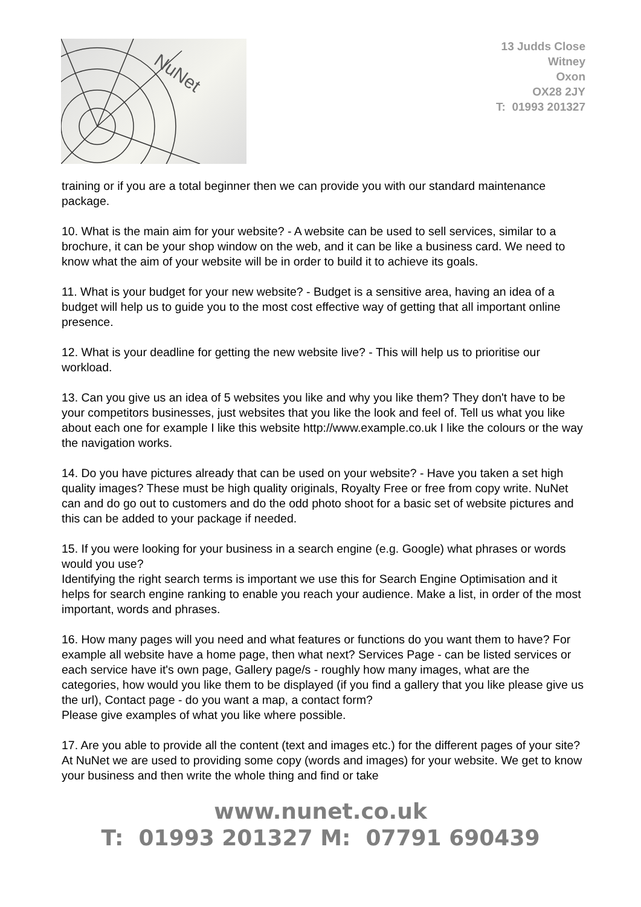NuNet
13 Judds Close
Witney
Oxon
OX28 2JY
T: 01993 201327
training or if you are a total beginner then we can provide you with our standard maintenance package.
10. What is the main aim for your website? - A website can be used to sell services, similar to a brochure, it can be your shop window on the web, and it can be like a business card. We need to know what the aim of your website will be in order to build it to achieve its goals.
11. What is your budget for your new website? - Budget is a sensitive area, having an idea of a budget will help us to guide you to the most cost effective way of getting that all important online presence.
12. What is your deadline for getting the new website live? - This will help us to prioritise our workload.
13. Can you give us an idea of 5 websites you like and why you like them? They don't have to be your competitors businesses, just websites that you like the look and feel of. Tell us what you like about each one for example I like this website http://www.example.co.uk I like the colours or the way the navigation works.
14. Do you have pictures already that can be used on your website? - Have you taken a set high quality images? These must be high quality originals, Royalty Free or free from copy write. NuNet can and do go out to customers and do the odd photo shoot for a basic set of website pictures and this can be added to your package if needed.
15. If you were looking for your business in a search engine (e.g. Google) what phrases or words would you use?
Identifying the right search terms is important we use this for Search Engine Optimisation and it helps for search engine ranking to enable you reach your audience. Make a list, in order of the most important, words and phrases.
16. How many pages will you need and what features or functions do you want them to have? For example all website have a home page, then what next? Services Page - can be listed services or each service have it's own page, Gallery page/s - roughly how many images, what are the categories, how would you like them to be displayed (if you find a gallery that you like please give us the url), Contact page - do you want a map, a contact form?
Please give examples of what you like where possible.
17. Are you able to provide all the content (text and images etc.) for the different pages of your site? At NuNet we are used to providing some copy (words and images) for your website. We get to know your business and then write the whole thing and find or take
www.nunet.co.uk
T: 01993 201327 M: 07791 690439